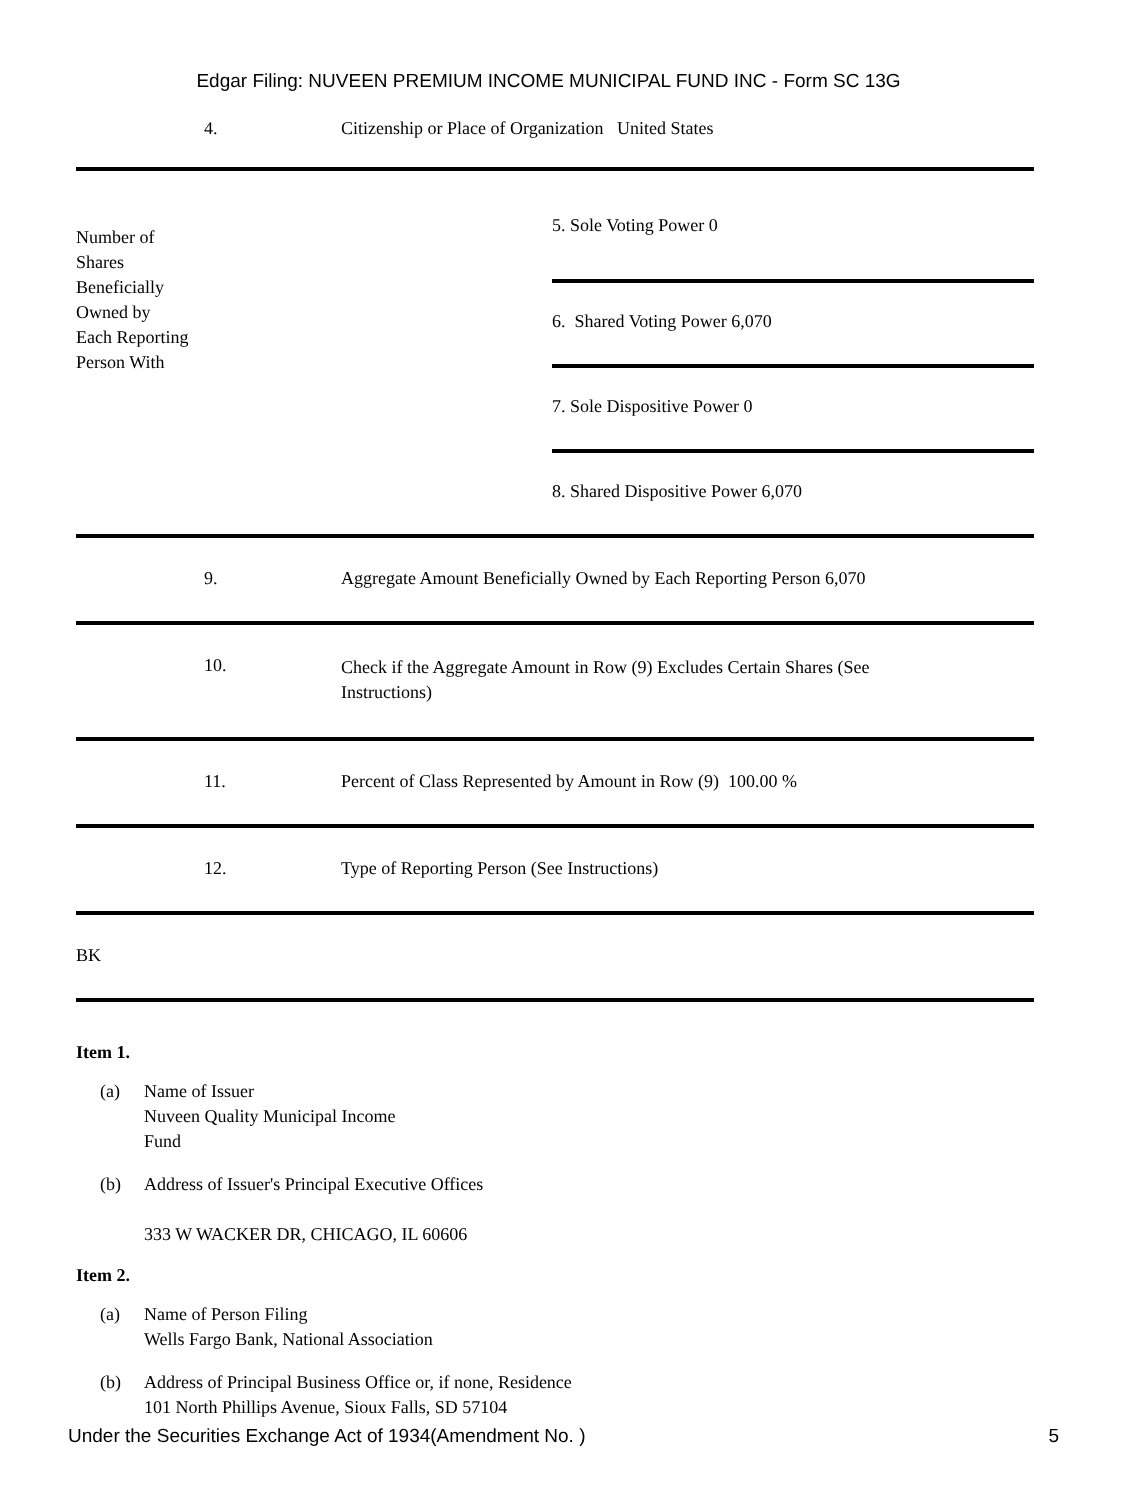Edgar Filing: NUVEEN PREMIUM INCOME MUNICIPAL FUND INC - Form SC 13G
4. Citizenship or Place of Organization United States
Number of
Shares
Beneficially
Owned by
Each Reporting
Person With
5. Sole Voting Power 0
6. Shared Voting Power 6,070
7. Sole Dispositive Power 0
8. Shared Dispositive Power 6,070
9. Aggregate Amount Beneficially Owned by Each Reporting Person 6,070
10.
Check if the Aggregate Amount in Row (9) Excludes Certain Shares (See
Instructions)
11. Percent of Class Represented by Amount in Row (9) 100.00 %
12. Type of Reporting Person (See Instructions)
BK
Item 1.
(a) Name of Issuer
Nuveen Quality Municipal Income
Fund
(b) Address of Issuer's Principal Executive Offices
333 W WACKER DR, CHICAGO, IL 60606
Item 2.
(a) Name of Person Filing
Wells Fargo Bank, National Association
(b) Address of Principal Business Office or, if none, Residence
101 North Phillips Avenue, Sioux Falls, SD 57104
Under the Securities Exchange Act of 1934(Amendment No. ) 5